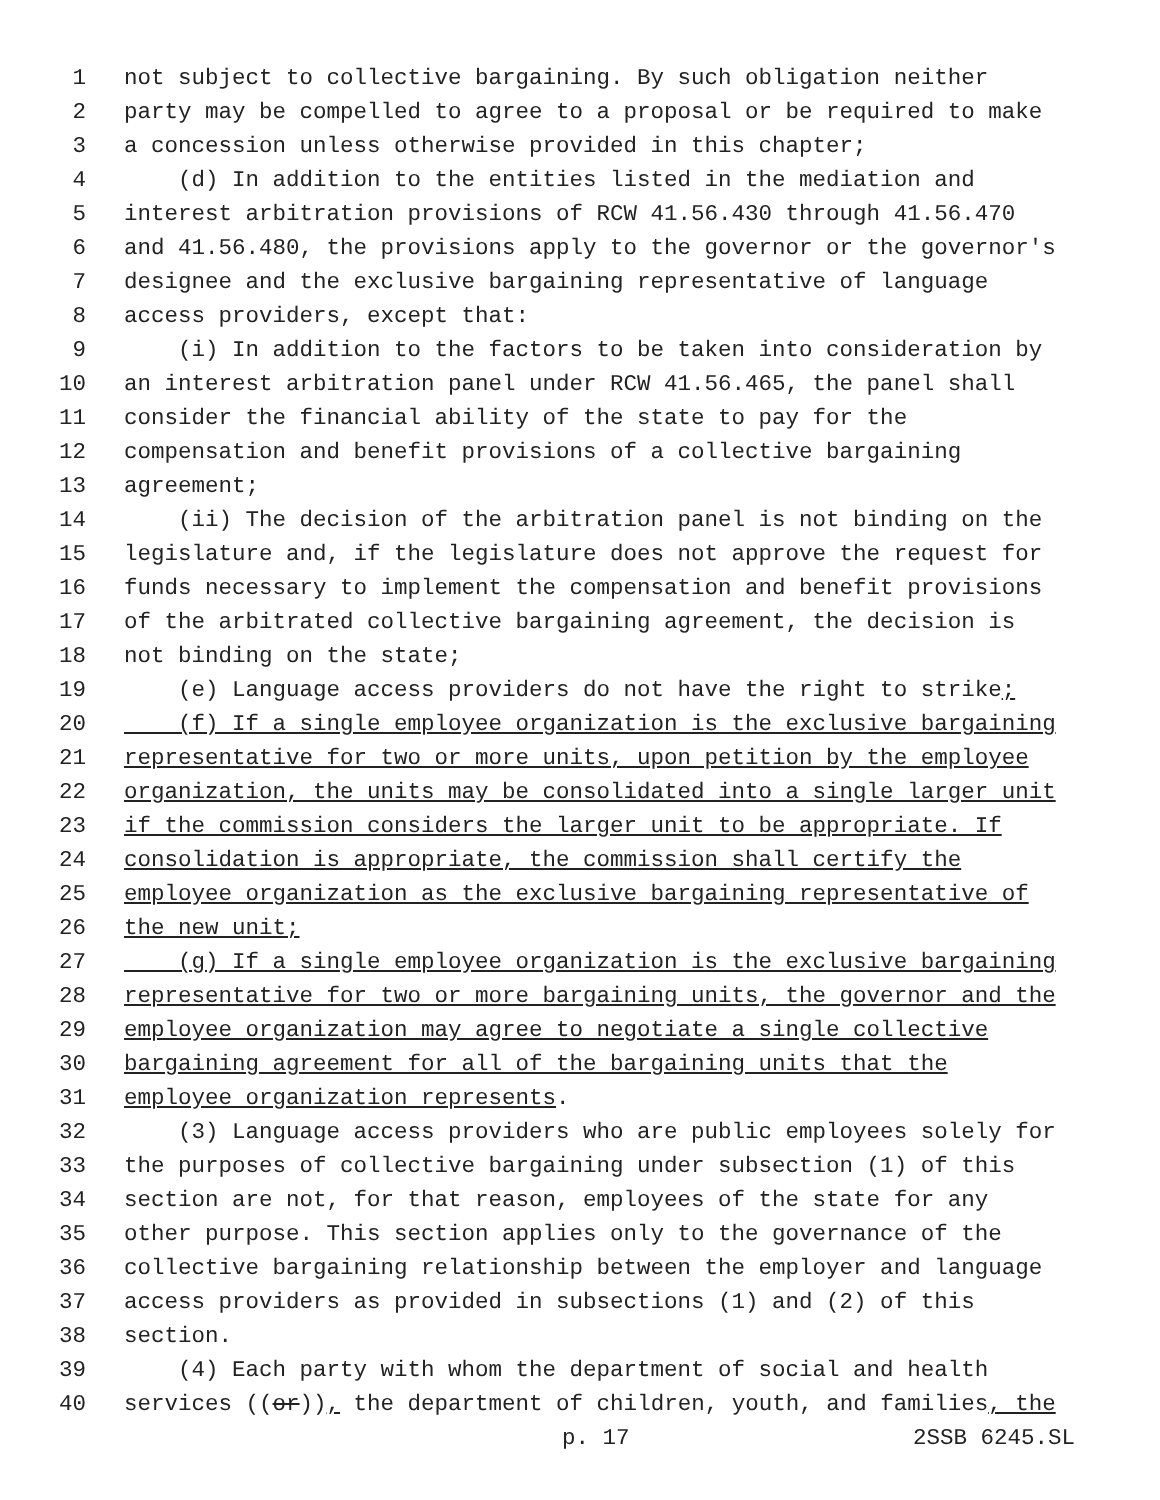1 not subject to collective bargaining. By such obligation neither
2 party may be compelled to agree to a proposal or be required to make
3 a concession unless otherwise provided in this chapter;
4 (d) In addition to the entities listed in the mediation and
5 interest arbitration provisions of RCW 41.56.430 through 41.56.470
6 and 41.56.480, the provisions apply to the governor or the governor's
7 designee and the exclusive bargaining representative of language
8 access providers, except that:
9 (i) In addition to the factors to be taken into consideration by
10 an interest arbitration panel under RCW 41.56.465, the panel shall
11 consider the financial ability of the state to pay for the
12 compensation and benefit provisions of a collective bargaining
13 agreement;
14 (ii) The decision of the arbitration panel is not binding on the
15 legislature and, if the legislature does not approve the request for
16 funds necessary to implement the compensation and benefit provisions
17 of the arbitrated collective bargaining agreement, the decision is
18 not binding on the state;
19 (e) Language access providers do not have the right to strike;
20 (f) If a single employee organization is the exclusive bargaining
21 representative for two or more units, upon petition by the employee
22 organization, the units may be consolidated into a single larger unit
23 if the commission considers the larger unit to be appropriate. If
24 consolidation is appropriate, the commission shall certify the
25 employee organization as the exclusive bargaining representative of
26 the new unit;
27 (g) If a single employee organization is the exclusive bargaining
28 representative for two or more bargaining units, the governor and the
29 employee organization may agree to negotiate a single collective
30 bargaining agreement for all of the bargaining units that the
31 employee organization represents.
32 (3) Language access providers who are public employees solely for
33 the purposes of collective bargaining under subsection (1) of this
34 section are not, for that reason, employees of the state for any
35 other purpose. This section applies only to the governance of the
36 collective bargaining relationship between the employer and language
37 access providers as provided in subsections (1) and (2) of this
38 section.
39 (4) Each party with whom the department of social and health
40 services ((or)), the department of children, youth, and families, the
p. 17 2SSB 6245.SL